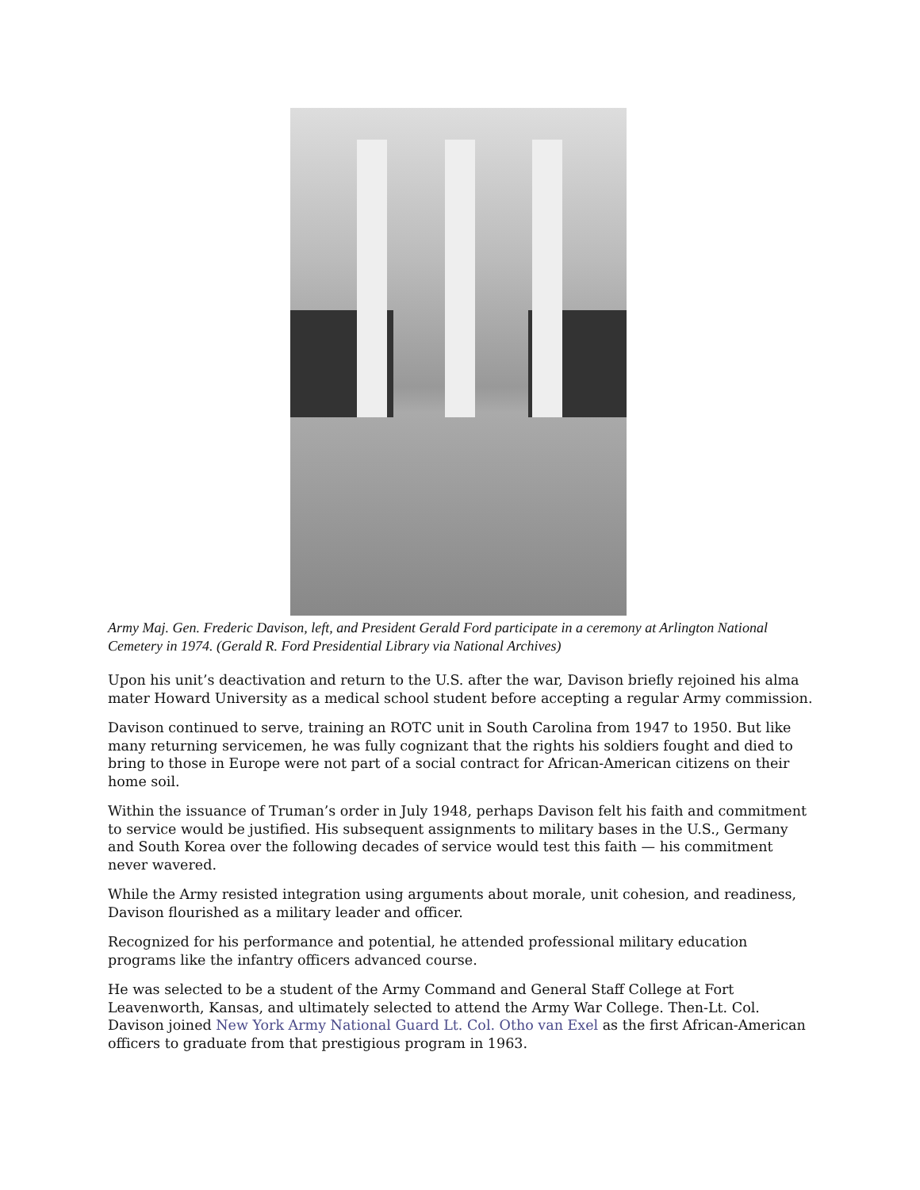Army Maj. Gen. Frederic Davison, left, and President Gerald Ford participate in a ceremony at Arlington National Cemetery in 1974. (Gerald R. Ford Presidential Library via National Archives)
Upon his unit’s deactivation and return to the U.S. after the war, Davison briefly rejoined his alma mater Howard University as a medical school student before accepting a regular Army commission.
Davison continued to serve, training an ROTC unit in South Carolina from 1947 to 1950. But like many returning servicemen, he was fully cognizant that the rights his soldiers fought and died to bring to those in Europe were not part of a social contract for African-American citizens on their home soil.
Within the issuance of Truman’s order in July 1948, perhaps Davison felt his faith and commitment to service would be justified. His subsequent assignments to military bases in the U.S., Germany and South Korea over the following decades of service would test this faith — his commitment never wavered.
While the Army resisted integration using arguments about morale, unit cohesion, and readiness, Davison flourished as a military leader and officer.
Recognized for his performance and potential, he attended professional military education programs like the infantry officers advanced course.
He was selected to be a student of the Army Command and General Staff College at Fort Leavenworth, Kansas, and ultimately selected to attend the Army War College. Then-Lt. Col. Davison joined New York Army National Guard Lt. Col. Otho van Exel as the first African-American officers to graduate from that prestigious program in 1963.